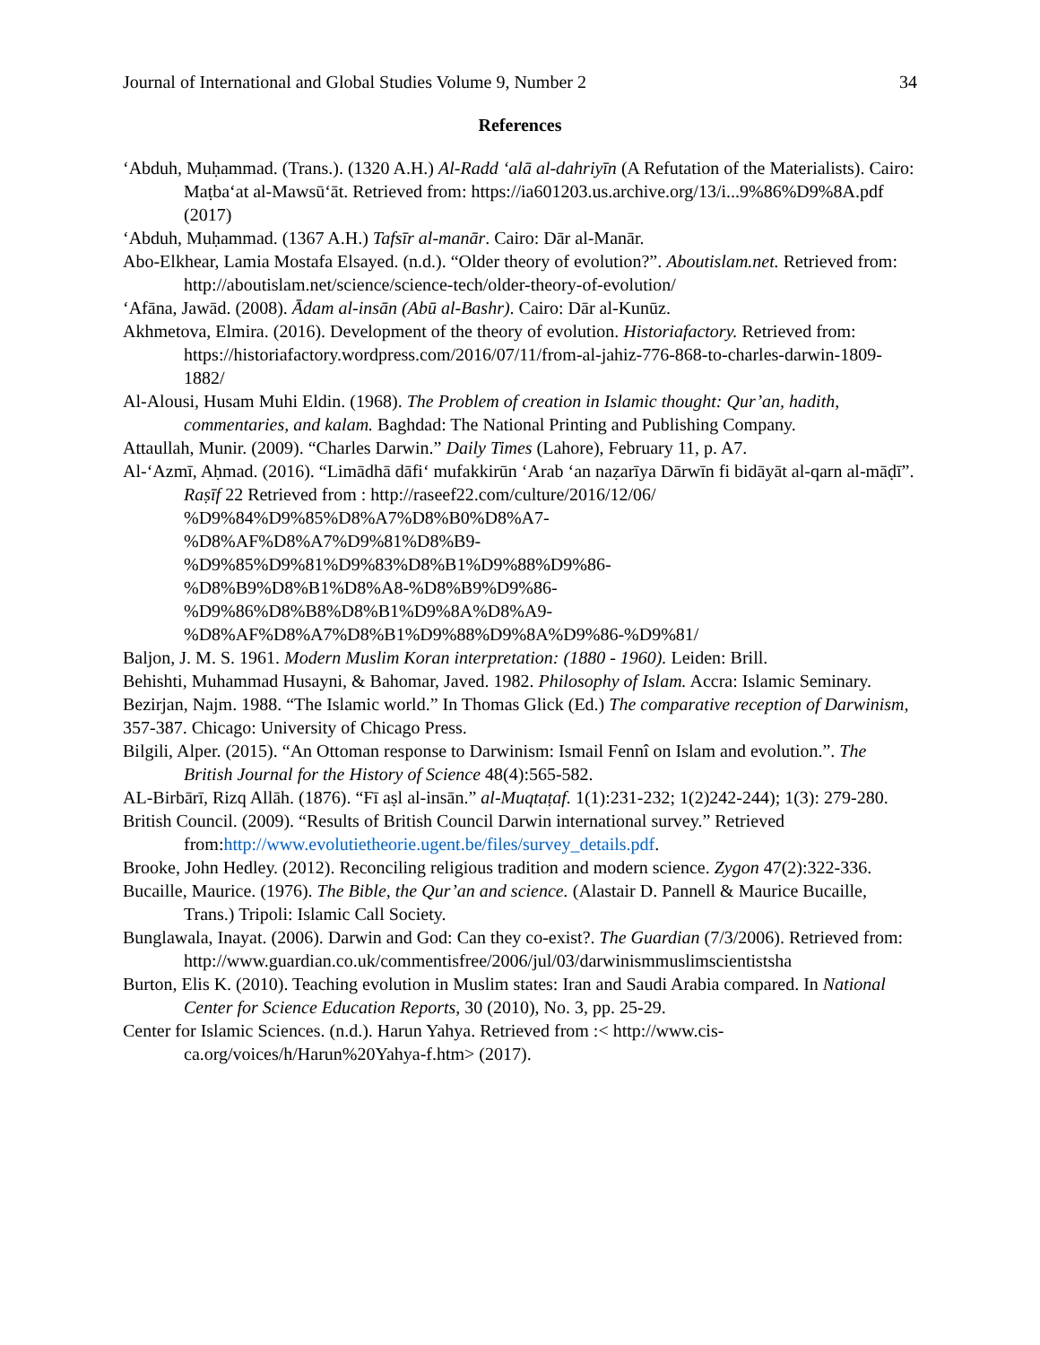Journal of International and Global Studies Volume 9, Number 2 34
References
‘Abduh, Muḥammad. (Trans.). (1320 A.H.) Al-Radd ‘alā al-dahriyīn (A Refutation of the Materialists). Cairo: Maṭba‘at al-Mawsū‘āt. Retrieved from: https://ia601203.us.archive.org/13/i...9%86%D9%8A.pdf (2017)
‘Abduh, Muḥammad. (1367 A.H.) Tafsīr al-manār. Cairo: Dār al-Manār.
Abo-Elkhear, Lamia Mostafa Elsayed. (n.d.). “Older theory of evolution?”. Aboutislam.net. Retrieved from: http://aboutislam.net/science/science-tech/older-theory-of-evolution/
‘Afāna, Jawād. (2008). Ādam al-insān (Abū al-Bashr). Cairo: Dār al-Kunūz.
Akhmetova, Elmira. (2016). Development of the theory of evolution. Historiafactory. Retrieved from: https://historiafactory.wordpress.com/2016/07/11/from-al-jahiz-776-868-to-charles-darwin-1809-1882/
Al-Alousi, Husam Muhi Eldin. (1968). The Problem of creation in Islamic thought: Qur’an, hadith, commentaries, and kalam. Baghdad: The National Printing and Publishing Company.
Attaullah, Munir. (2009). “Charles Darwin.” Daily Times (Lahore), February 11, p. A7.
Al-‘Azmī, Aḥmad. (2016). “Limādhā dāfi‘ mufakkirūn ‘Arab ‘an naẓarīya Dārwīn fi bidāyāt al-qarn al-māḍī”. Raṣīf 22 Retrieved from : http://raseef22.com/culture/2016/12/06/
%D9%84%D9%85%D8%A7%D8%B0%D8%A7-
%D8%AF%D8%A7%D9%81%D8%B9-
%D9%85%D9%81%D9%83%D8%B1%D9%88%D9%86-
%D8%B9%D8%B1%D8%A8-%D8%B9%D9%86-
%D9%86%D8%B8%D8%B1%D9%8A%D8%A9-
%D8%AF%D8%A7%D8%B1%D9%88%D9%8A%D9%86-%D9%81/
Baljon, J. M. S. 1961. Modern Muslim Koran interpretation: (1880 - 1960). Leiden: Brill.
Behishti, Muhammad Husayni, & Bahomar, Javed. 1982. Philosophy of Islam. Accra: Islamic Seminary.
Bezirjan, Najm. 1988. “The Islamic world.” In Thomas Glick (Ed.) The comparative reception of Darwinism, 357-387. Chicago: University of Chicago Press.
Bilgili, Alper. (2015). “An Ottoman response to Darwinism: Ismail Fennî on Islam and evolution.”. The British Journal for the History of Science 48(4):565-582.
AL-Birbārī, Rizq Allāh. (1876). “Fī aṣl al-insān.” al-Muqtaṭaf. 1(1):231-232; 1(2)242-244); 1(3): 279-280.
British Council. (2009). “Results of British Council Darwin international survey.” Retrieved from:http://www.evolutietheorie.ugent.be/files/survey_details.pdf.
Brooke, John Hedley. (2012). Reconciling religious tradition and modern science. Zygon 47(2):322-336.
Bucaille, Maurice. (1976). The Bible, the Qur’an and science. (Alastair D. Pannell & Maurice Bucaille, Trans.) Tripoli: Islamic Call Society.
Bunglawala, Inayat. (2006). Darwin and God: Can they co-exist?. The Guardian (7/3/2006). Retrieved from:
http://www.guardian.co.uk/commentisfree/2006/jul/03/darwinismmuslimscientistsha
Burton, Elis K. (2010). Teaching evolution in Muslim states: Iran and Saudi Arabia compared. In National Center for Science Education Reports, 30 (2010), No. 3, pp. 25-29.
Center for Islamic Sciences. (n.d.). Harun Yahya. Retrieved from :< http://www.cis-ca.org/voices/h/Harun%20Yahya-f.htm> (2017).